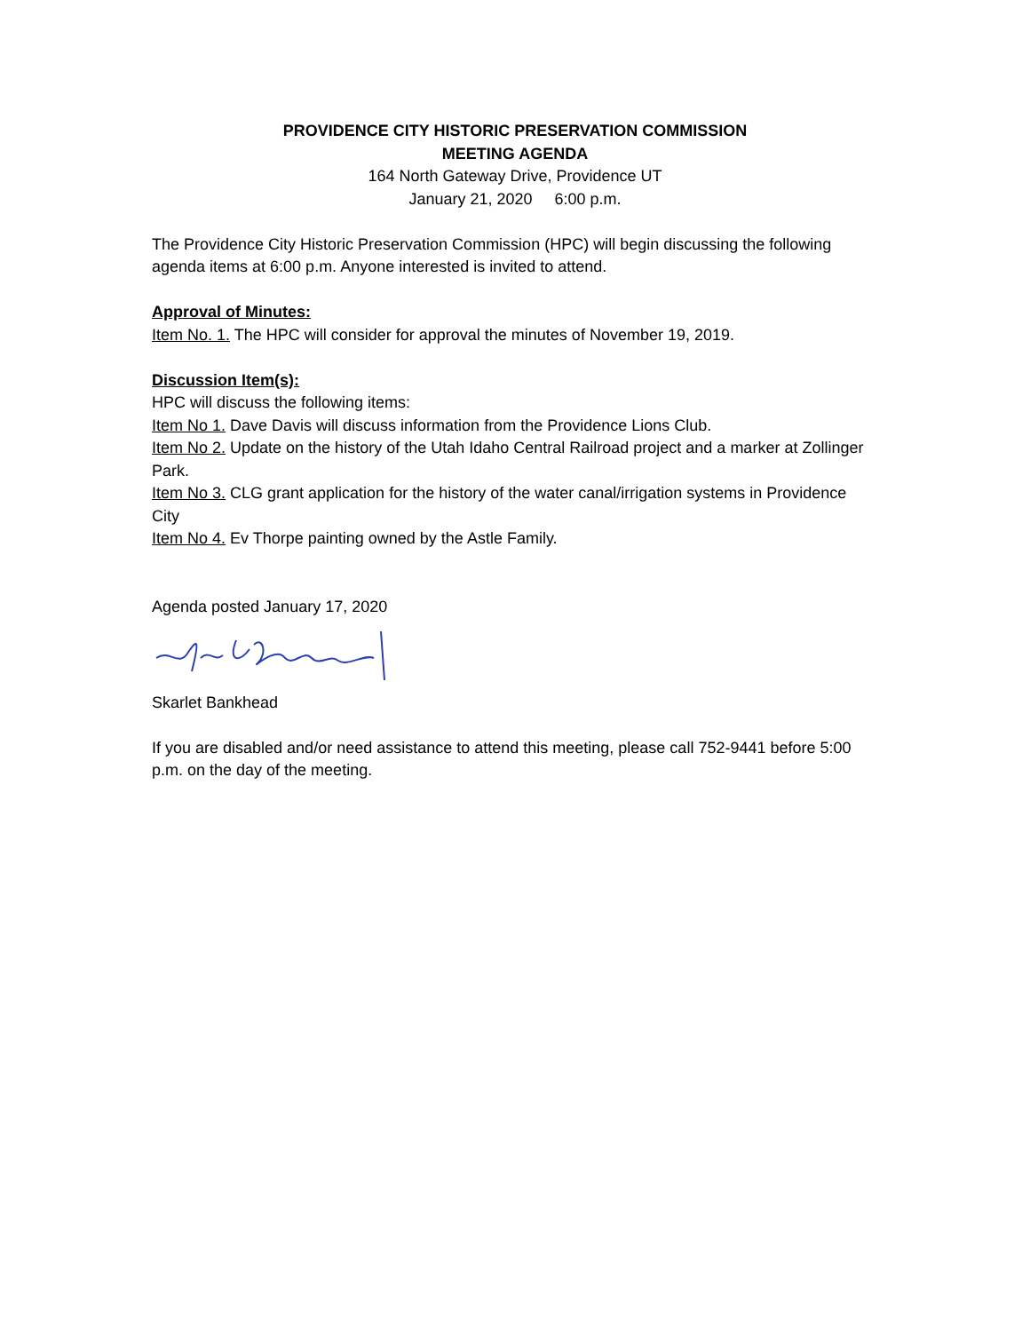PROVIDENCE CITY HISTORIC PRESERVATION COMMISSION
MEETING AGENDA
164 North Gateway Drive, Providence UT
January 21, 2020 6:00 p.m.
The Providence City Historic Preservation Commission (HPC) will begin discussing the following agenda items at 6:00 p.m. Anyone interested is invited to attend.
Approval of Minutes:
Item No. 1. The HPC will consider for approval the minutes of November 19, 2019.
Discussion Item(s):
HPC will discuss the following items:
Item No 1. Dave Davis will discuss information from the Providence Lions Club.
Item No 2. Update on the history of the Utah Idaho Central Railroad project and a marker at Zollinger Park.
Item No 3. CLG grant application for the history of the water canal/irrigation systems in Providence City
Item No 4. Ev Thorpe painting owned by the Astle Family.
Agenda posted January 17, 2020
Skarlet Bankhead
If you are disabled and/or need assistance to attend this meeting, please call 752-9441 before 5:00 p.m. on the day of the meeting.